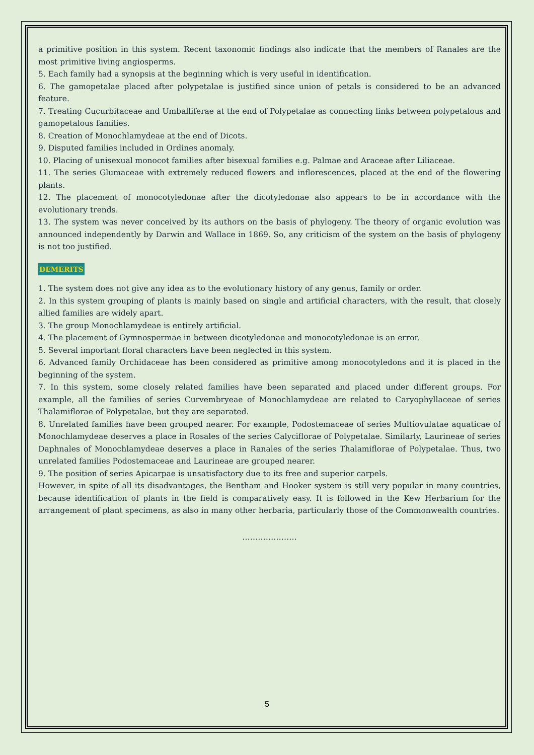a primitive position in this system. Recent taxonomic findings also indicate that the members of Ranales are the most primitive living angiosperms.
5. Each family had a synopsis at the beginning which is very useful in identification.
6. The gamopetalae placed after polypetalae is justified since union of petals is considered to be an advanced feature.
7. Treating Cucurbitaceae and Umballiferae at the end of Polypetalae as connecting links between polypetalous and gamopetalous families.
8. Creation of Monochlamydeae at the end of Dicots.
9. Disputed families included in Ordines anomaly.
10. Placing of unisexual monocot families after bisexual families e.g. Palmae and Araceae after Liliaceae.
11. The series Glumaceae with extremely reduced flowers and inflorescences, placed at the end of the flowering plants.
12. The placement of monocotyledonae after the dicotyledonae also appears to be in accordance with the evolutionary trends.
13. The system was never conceived by its authors on the basis of phylogeny. The theory of organic evolution was announced independently by Darwin and Wallace in 1869. So, any criticism of the system on the basis of phylogeny is not too justified.
DEMERITS
1. The system does not give any idea as to the evolutionary history of any genus, family or order.
2. In this system grouping of plants is mainly based on single and artificial characters, with the result, that closely allied families are widely apart.
3. The group Monochlamydeae is entirely artificial.
4. The placement of Gymnospermae in between dicotyledonae and monocotyledonae is an error.
5. Several important floral characters have been neglected in this system.
6. Advanced family Orchidaceae has been considered as primitive among monocotyledons and it is placed in the beginning of the system.
7. In this system, some closely related families have been separated and placed under different groups. For example, all the families of series Curvembryeae of Monochlamydeae are related to Caryophyllaceae of series Thalamiflorae of Polypetalae, but they are separated.
8. Unrelated families have been grouped nearer. For example, Podostemaceae of series Multiovulatae aquaticae of Monochlamydeae deserves a place in Rosales of the series Calyciflorae of Polypetalae. Similarly, Laurineae of series Daphnales of Monochlamydeae deserves a place in Ranales of the series Thalamiflorae of Polypetalae. Thus, two unrelated families Podostemaceae and Laurineae are grouped nearer.
9. The position of series Apicarpae is unsatisfactory due to its free and superior carpels.
However, in spite of all its disadvantages, the Bentham and Hooker system is still very popular in many countries, because identification of plants in the field is comparatively easy. It is followed in the Kew Herbarium for the arrangement of plant specimens, as also in many other herbaria, particularly those of the Commonwealth countries.
…………………
5